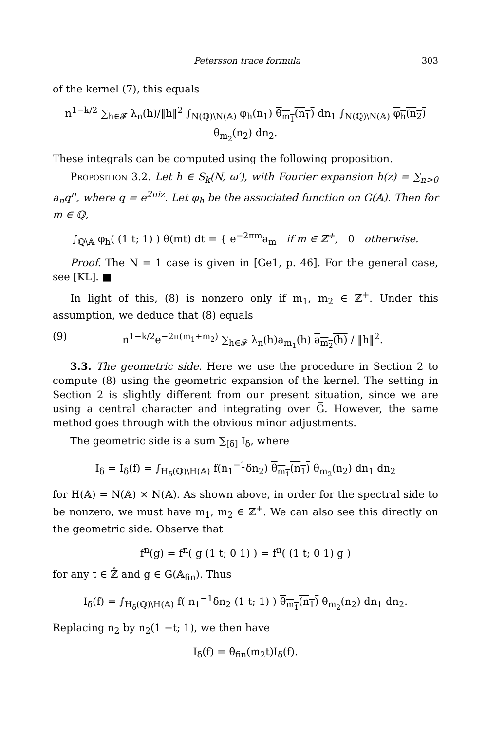Petersson trace formula 303
of the kernel (7), this equals
n<sup>1−k/2</sup> ∑<sub>h∈𝓕</sub> λ<sub>n</sub>(h)/‖h‖<sup>2</sup> ∫<sub>N(ℚ)\N(𝔸)</sub> φ<sub>h</sub>(n<sub>1</sub>) θ<sub>m<sub>1</sub></sub>(n<sub>1</sub>) dn<sub>1</sub> ∫<sub>N(ℚ)\N(𝔸)</sub> φ<sub>h</sub>(n<sub>2</sub>) θ<sub>m<sub>2</sub></sub>(n<sub>2</sub>) dn<sub>2</sub>.
These integrals can be computed using the following proposition.
Proposition 3.2. Let h ∈ S<sub>k</sub>(N, ω′), with Fourier expansion h(z) = ∑<sub>n>0</sub> a<sub>n</sub>q<sup>n</sup>, where q = e<sup>2πiz</sup>. Let φ<sub>h</sub> be the associated function on G(𝔸). Then for m ∈ ℚ,
∫<sub>ℚ\𝔸</sub> φ<sub>h</sub>( (1 t; 1) ) θ(mt) dt = { e<sup>−2πm</sup>a<sub>m</sub> if m ∈ ℤ<sup>+</sup>, 0 otherwise.
Proof. The N = 1 case is given in [Ge1, p. 46]. For the general case, see [KL]. ■
In light of this, (8) is nonzero only if m<sub>1</sub>, m<sub>2</sub> ∈ ℤ<sup>+</sup>. Under this assumption, we deduce that (8) equals
(9) n<sup>1−k/2</sup>e<sup>−2π(m<sub>1</sub>+m<sub>2</sub>)</sup> ∑<sub>h∈𝓕</sub> λ<sub>n</sub>(h)a<sub>m<sub>1</sub></sub>(h) a<sub>m<sub>2</sub></sub>(h) / ‖h‖<sup>2</sup>.
3.3. The geometric side. Here we use the procedure in Section 2 to compute (8) using the geometric expansion of the kernel. The setting in Section 2 is slightly different from our present situation, since we are using a central character and integrating over G̅. However, the same method goes through with the obvious minor adjustments.
The geometric side is a sum ∑<sub>[δ]</sub> I<sub>δ</sub>, where
I<sub>δ</sub> = I<sub>δ</sub>(f) = ∫<sub>H<sub>δ</sub>(ℚ)\H(𝔸)</sub> f(n<sub>1</sub><sup>−1</sup>δn<sub>2</sub>) θ<sub>m<sub>1</sub></sub>(n<sub>1</sub>) θ<sub>m<sub>2</sub></sub>(n<sub>2</sub>) dn<sub>1</sub> dn<sub>2</sub>
for H(𝔸) = N(𝔸) × N(𝔸). As shown above, in order for the spectral side to be nonzero, we must have m<sub>1</sub>, m<sub>2</sub> ∈ ℤ<sup>+</sup>. We can also see this directly on the geometric side. Observe that
f<sup>n</sup>(g) = f<sup>n</sup>( g (1 t; 0 1) ) = f<sup>n</sup>( (1 t; 0 1) g )
for any t ∈ ℤ̂ and g ∈ G(𝔸<sub>fin</sub>). Thus
I<sub>δ</sub>(f) = ∫<sub>H<sub>δ</sub>(ℚ)\H(𝔸)</sub> f( n<sub>1</sub><sup>−1</sup>δn<sub>2</sub> (1 t; 1) ) θ<sub>m<sub>1</sub></sub>(n<sub>1</sub>) θ<sub>m<sub>2</sub></sub>(n<sub>2</sub>) dn<sub>1</sub> dn<sub>2</sub>.
Replacing n<sub>2</sub> by n<sub>2</sub>(1 −t; 1), we then have
I<sub>δ</sub>(f) = θ<sub>fin</sub>(m<sub>2</sub>t)I<sub>δ</sub>(f).